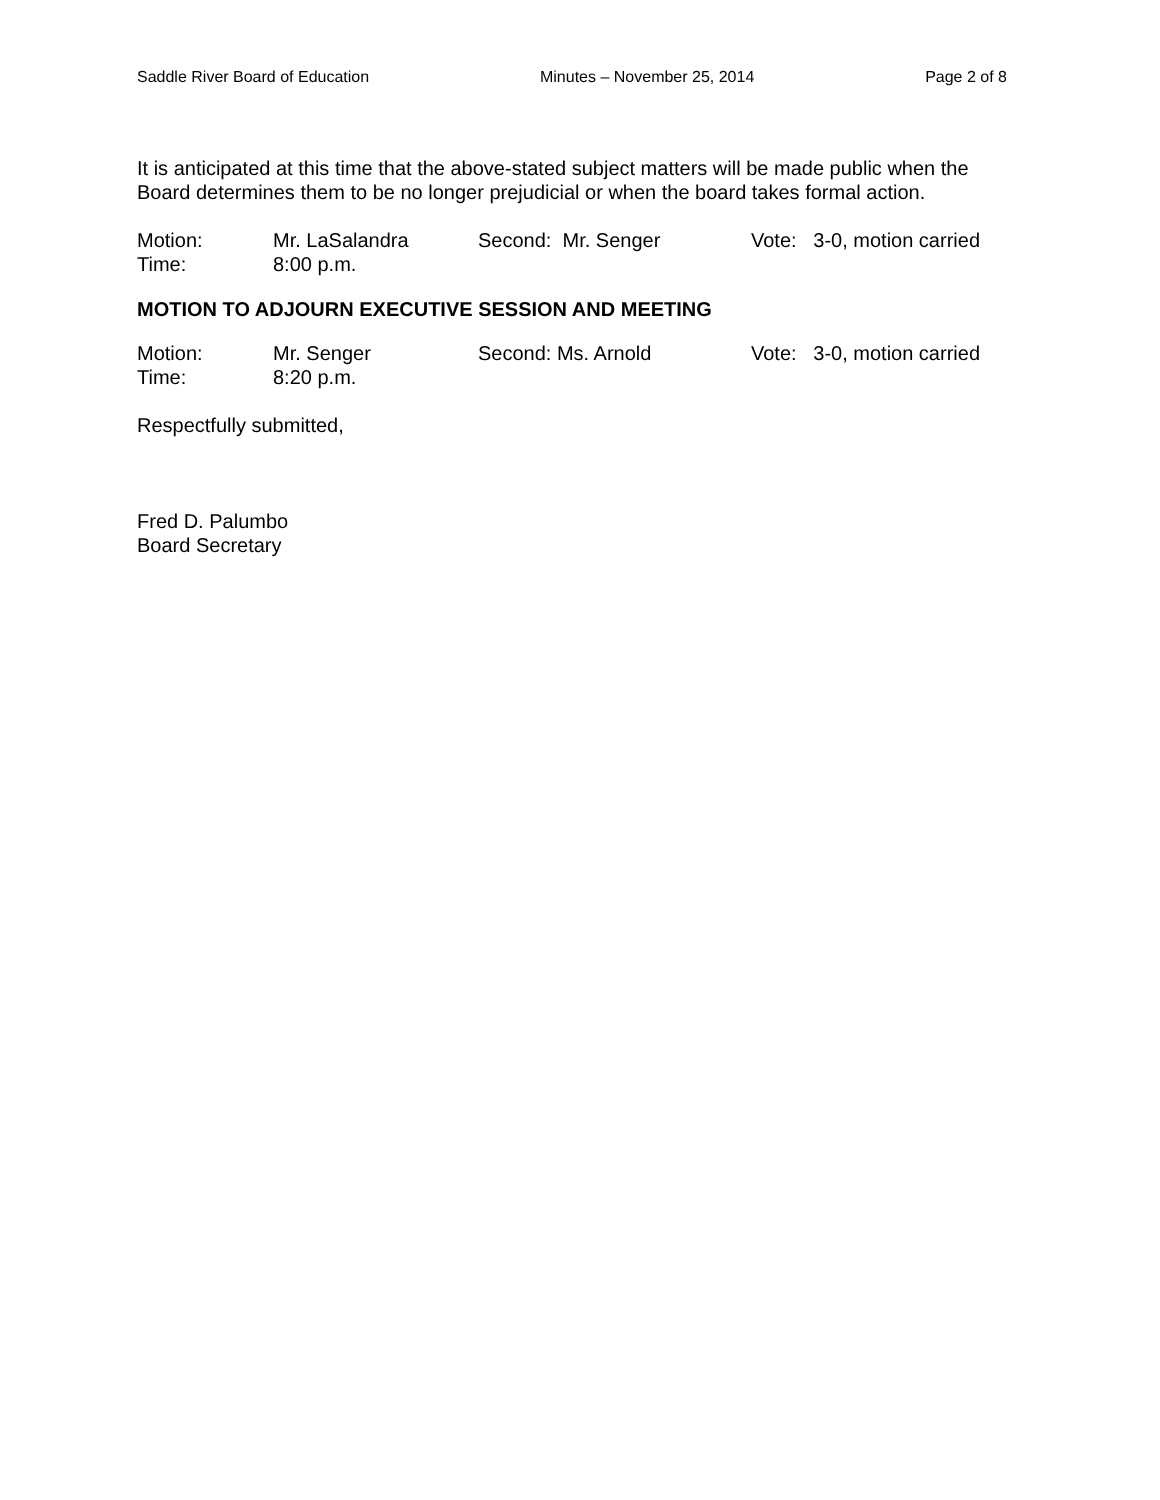Saddle River Board of Education Minutes – November 25, 2014 Page 2 of 8
It is anticipated at this time that the above-stated subject matters will be made public when the Board determines them to be no longer prejudicial or when the board takes formal action.
Motion: Mr. LaSalandra Second: Mr. Senger Vote: 3-0, motion carried
Time: 8:00 p.m.
MOTION TO ADJOURN EXECUTIVE SESSION AND MEETING
Motion: Mr. Senger Second: Ms. Arnold Vote: 3-0, motion carried
Time: 8:20 p.m.
Respectfully submitted,
Fred D. Palumbo
Board Secretary